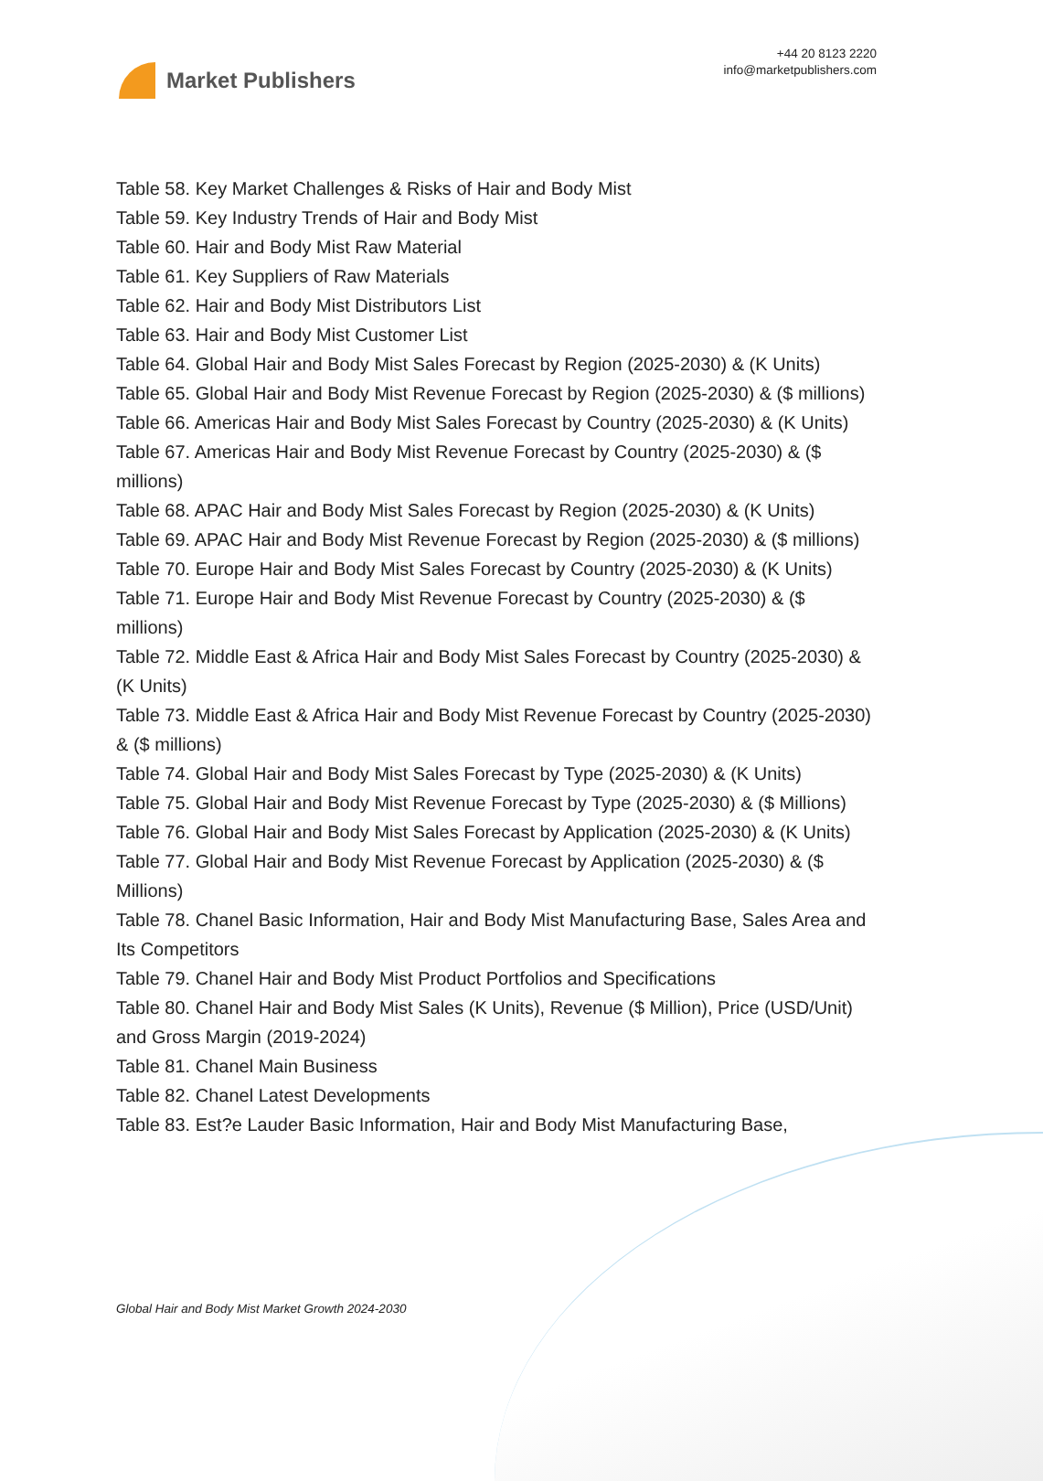Market Publishers
+44 20 8123 2220
info@marketpublishers.com
Table 58. Key Market Challenges & Risks of Hair and Body Mist
Table 59. Key Industry Trends of Hair and Body Mist
Table 60. Hair and Body Mist Raw Material
Table 61. Key Suppliers of Raw Materials
Table 62. Hair and Body Mist Distributors List
Table 63. Hair and Body Mist Customer List
Table 64. Global Hair and Body Mist Sales Forecast by Region (2025-2030) & (K Units)
Table 65. Global Hair and Body Mist Revenue Forecast by Region (2025-2030) & ($ millions)
Table 66. Americas Hair and Body Mist Sales Forecast by Country (2025-2030) & (K Units)
Table 67. Americas Hair and Body Mist Revenue Forecast by Country (2025-2030) & ($ millions)
Table 68. APAC Hair and Body Mist Sales Forecast by Region (2025-2030) & (K Units)
Table 69. APAC Hair and Body Mist Revenue Forecast by Region (2025-2030) & ($ millions)
Table 70. Europe Hair and Body Mist Sales Forecast by Country (2025-2030) & (K Units)
Table 71. Europe Hair and Body Mist Revenue Forecast by Country (2025-2030) & ($ millions)
Table 72. Middle East & Africa Hair and Body Mist Sales Forecast by Country (2025-2030) & (K Units)
Table 73. Middle East & Africa Hair and Body Mist Revenue Forecast by Country (2025-2030) & ($ millions)
Table 74. Global Hair and Body Mist Sales Forecast by Type (2025-2030) & (K Units)
Table 75. Global Hair and Body Mist Revenue Forecast by Type (2025-2030) & ($ Millions)
Table 76. Global Hair and Body Mist Sales Forecast by Application (2025-2030) & (K Units)
Table 77. Global Hair and Body Mist Revenue Forecast by Application (2025-2030) & ($ Millions)
Table 78. Chanel Basic Information, Hair and Body Mist Manufacturing Base, Sales Area and Its Competitors
Table 79. Chanel Hair and Body Mist Product Portfolios and Specifications
Table 80. Chanel Hair and Body Mist Sales (K Units), Revenue ($ Million), Price (USD/Unit) and Gross Margin (2019-2024)
Table 81. Chanel Main Business
Table 82. Chanel Latest Developments
Table 83. Est?e Lauder Basic Information, Hair and Body Mist Manufacturing Base,
Global Hair and Body Mist Market Growth 2024-2030